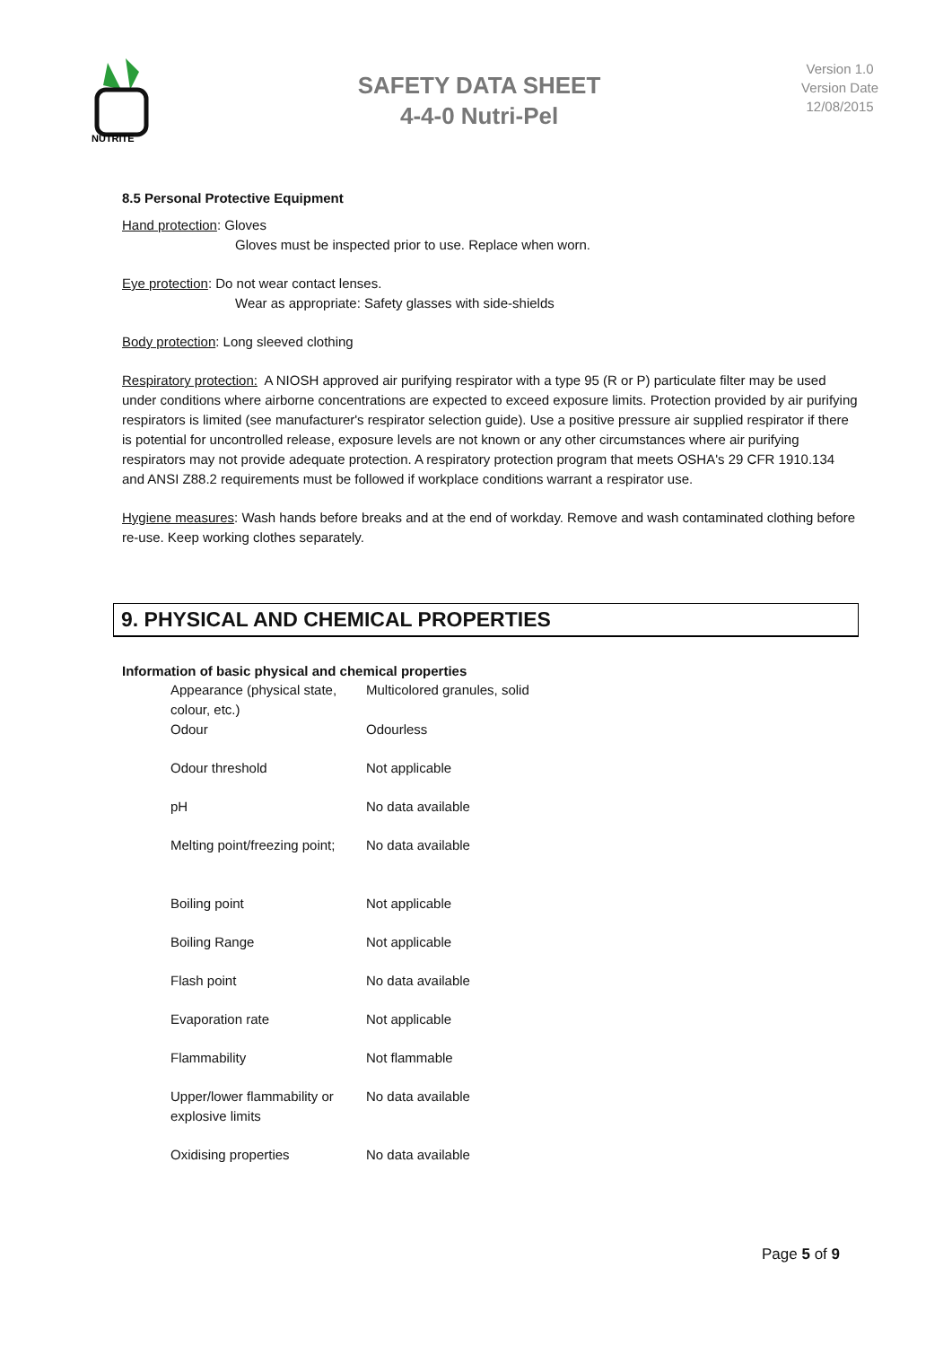NUTRITE
SAFETY DATA SHEET
4-4-0 Nutri-Pel
Version 1.0
Version Date
12/08/2015
8.5 Personal Protective Equipment
Hand protection: Gloves
Gloves must be inspected prior to use. Replace when worn.
Eye protection: Do not wear contact lenses.
Wear as appropriate: Safety glasses with side-shields
Body protection: Long sleeved clothing
Respiratory protection: A NIOSH approved air purifying respirator with a type 95 (R or P) particulate filter may be used under conditions where airborne concentrations are expected to exceed exposure limits. Protection provided by air purifying respirators is limited (see manufacturer's respirator selection guide). Use a positive pressure air supplied respirator if there is potential for uncontrolled release, exposure levels are not known or any other circumstances where air purifying respirators may not provide adequate protection. A respiratory protection program that meets OSHA's 29 CFR 1910.134 and ANSI Z88.2 requirements must be followed if workplace conditions warrant a respirator use.
Hygiene measures: Wash hands before breaks and at the end of workday. Remove and wash contaminated clothing before re-use. Keep working clothes separately.
9. PHYSICAL AND CHEMICAL PROPERTIES
Information of basic physical and chemical properties
| Appearance (physical state, colour, etc.) | Multicolored granules, solid |
| Odour | Odourless |
| Odour threshold | Not applicable |
| pH | No data available |
| Melting point/freezing point; | No data available |
| Boiling point | Not applicable |
| Boiling Range | Not applicable |
| Flash point | No data available |
| Evaporation rate | Not applicable |
| Flammability | Not flammable |
| Upper/lower flammability or explosive limits | No data available |
| Oxidising properties | No data available |
Page 5 of 9